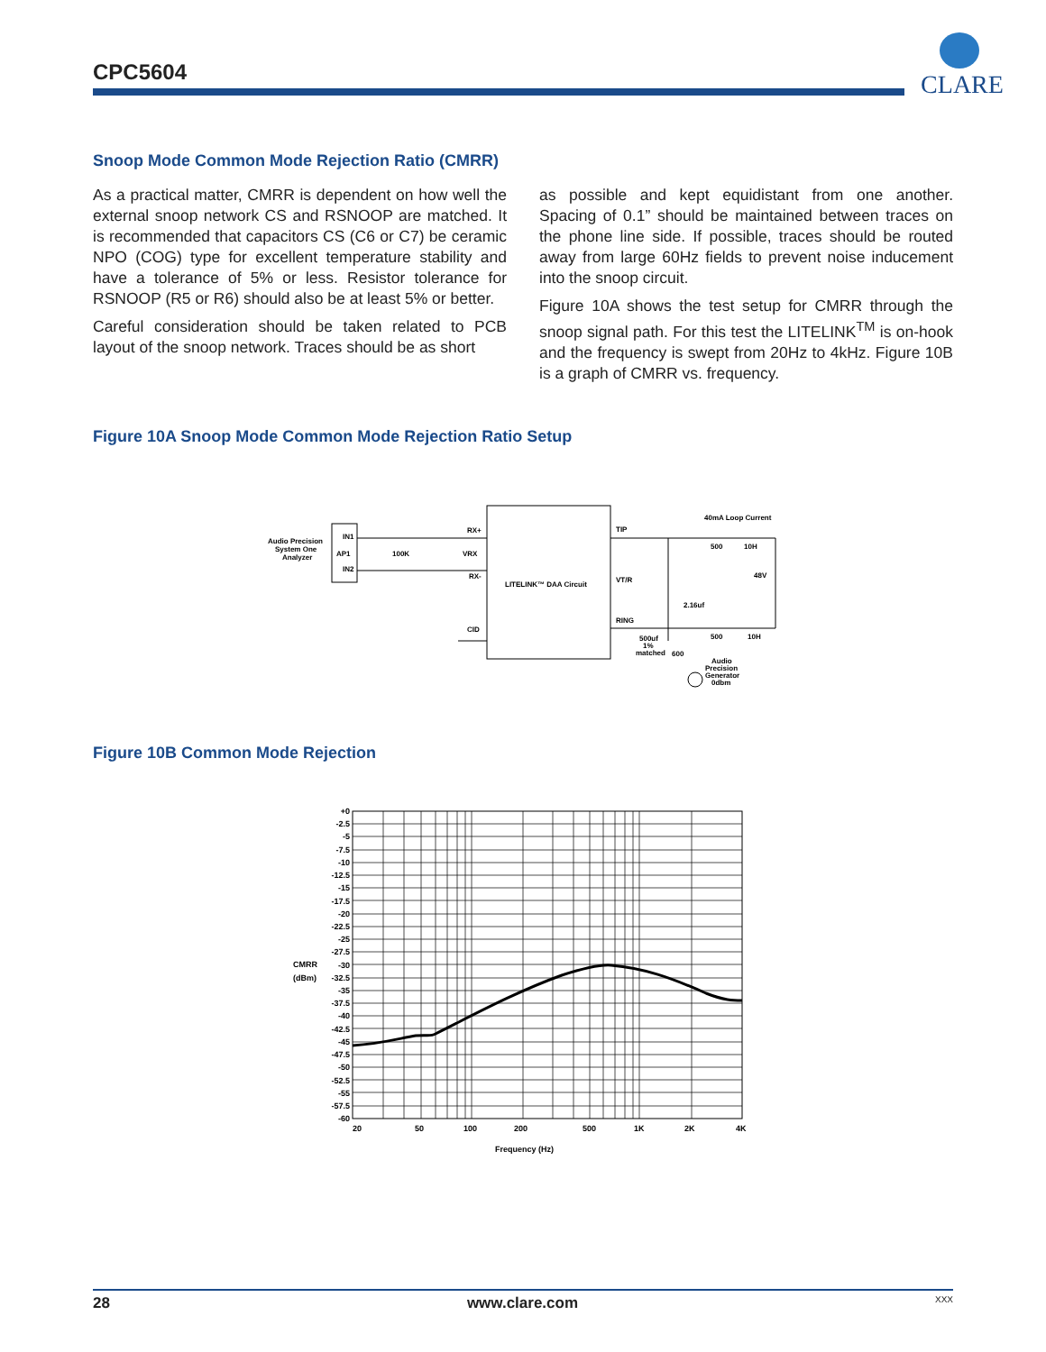CPC5604
CLARE
Snoop Mode Common Mode Rejection Ratio (CMRR)
As a practical matter, CMRR is dependent on how well the external snoop network CS and RSNOOP are matched. It is recommended that capacitors CS (C6 or C7) be ceramic NPO (COG) type for excellent temperature stability and have a tolerance of 5% or less. Resistor tolerance for RSNOOP (R5 or R6) should also be at least 5% or better.
Careful consideration should be taken related to PCB layout of the snoop network. Traces should be as short
as possible and kept equidistant from one another. Spacing of 0.1” should be maintained between traces on the phone line side. If possible, traces should be routed away from large 60Hz fields to prevent noise inducement into the snoop circuit.
Figure 10A shows the test setup for CMRR through the snoop signal path. For this test the LITELINK<sup>TM</sup> is on-hook and the frequency is swept from 20Hz to 4kHz. Figure 10B is a graph of CMRR vs. frequency.
Figure 10A Snoop Mode Common Mode Rejection Ratio Setup
Audio Precision
System One
Analyzer
IN1
AP1
IN2
100K
RX+
VRX
RX-
CID
LITELINK™ DAA Circuit
TIP
VT/R
RING
40mA Loop Current
500
10H
48V
2.16uf
500
10H
500uf
1%
matched
600
Audio
Precision
Generator
0dbm
Figure 10B Common Mode Rejection
+0
-2.5
-5
-7.5
-10
-12.5
-15
-17.5
-20
-22.5
-25
-27.5
-30
-32.5
-35
-37.5
-40
-42.5
-45
-47.5
-50
-52.5
-55
-57.5
-60
CMRR
(dBm)
20
50
100
200
500
1K
2K
4K
Frequency (Hz)
28 www.clare.com XXX